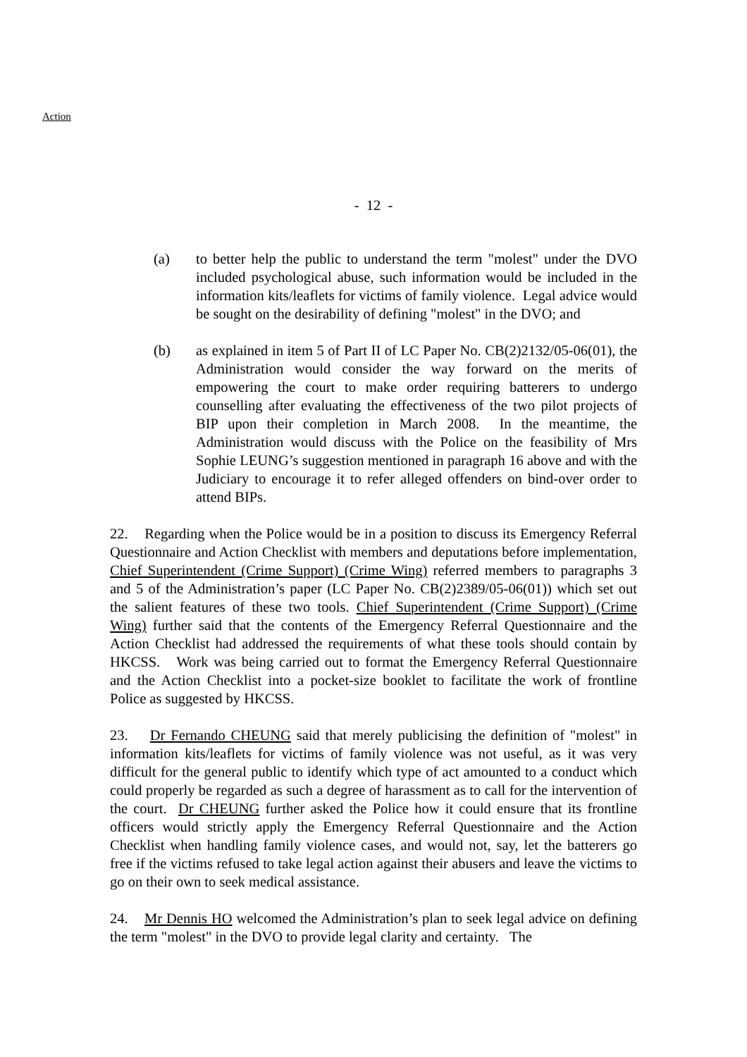Action
- 12 -
(a) to better help the public to understand the term "molest" under the DVO included psychological abuse, such information would be included in the information kits/leaflets for victims of family violence. Legal advice would be sought on the desirability of defining "molest" in the DVO; and
(b) as explained in item 5 of Part II of LC Paper No. CB(2)2132/05-06(01), the Administration would consider the way forward on the merits of empowering the court to make order requiring batterers to undergo counselling after evaluating the effectiveness of the two pilot projects of BIP upon their completion in March 2008. In the meantime, the Administration would discuss with the Police on the feasibility of Mrs Sophie LEUNG’s suggestion mentioned in paragraph 16 above and with the Judiciary to encourage it to refer alleged offenders on bind-over order to attend BIPs.
22. Regarding when the Police would be in a position to discuss its Emergency Referral Questionnaire and Action Checklist with members and deputations before implementation, Chief Superintendent (Crime Support) (Crime Wing) referred members to paragraphs 3 and 5 of the Administration’s paper (LC Paper No. CB(2)2389/05-06(01)) which set out the salient features of these two tools. Chief Superintendent (Crime Support) (Crime Wing) further said that the contents of the Emergency Referral Questionnaire and the Action Checklist had addressed the requirements of what these tools should contain by HKCSS. Work was being carried out to format the Emergency Referral Questionnaire and the Action Checklist into a pocket-size booklet to facilitate the work of frontline Police as suggested by HKCSS.
23. Dr Fernando CHEUNG said that merely publicising the definition of "molest" in information kits/leaflets for victims of family violence was not useful, as it was very difficult for the general public to identify which type of act amounted to a conduct which could properly be regarded as such a degree of harassment as to call for the intervention of the court. Dr CHEUNG further asked the Police how it could ensure that its frontline officers would strictly apply the Emergency Referral Questionnaire and the Action Checklist when handling family violence cases, and would not, say, let the batterers go free if the victims refused to take legal action against their abusers and leave the victims to go on their own to seek medical assistance.
24. Mr Dennis HO welcomed the Administration’s plan to seek legal advice on defining the term "molest" in the DVO to provide legal clarity and certainty. The